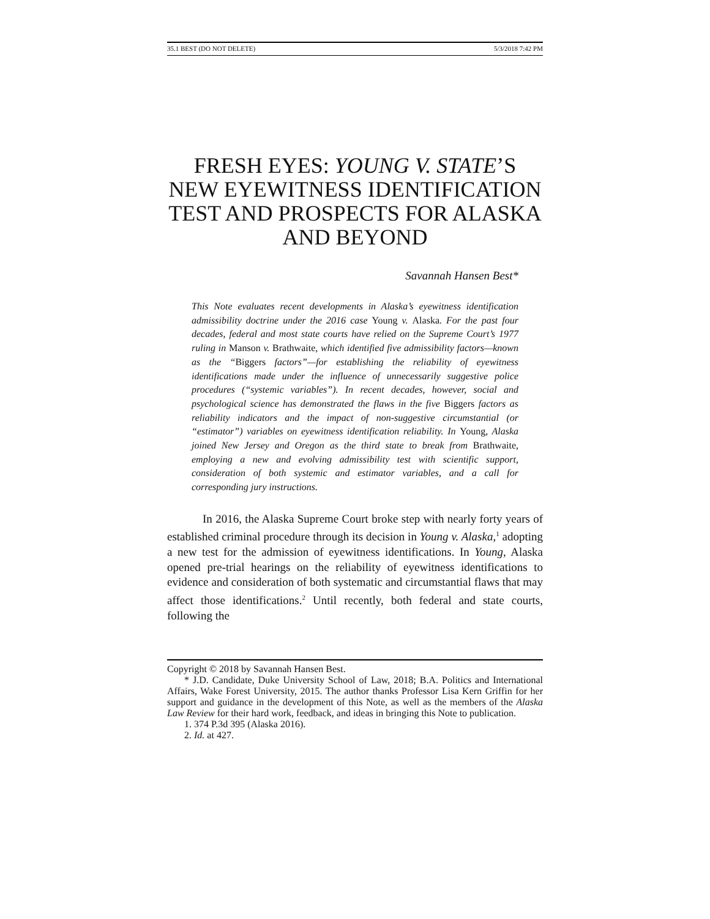35.1 BEST (DO NOT DELETE) 5/3/2018 7:42 PM
FRESH EYES: YOUNG V. STATE’S NEW EYEWITNESS IDENTIFICATION TEST AND PROSPECTS FOR ALASKA AND BEYOND
Savannah Hansen Best*
This Note evaluates recent developments in Alaska’s eyewitness identification admissibility doctrine under the 2016 case Young v. Alaska. For the past four decades, federal and most state courts have relied on the Supreme Court’s 1977 ruling in Manson v. Brathwaite, which identified five admissibility factors—known as the “Biggers factors”—for establishing the reliability of eyewitness identifications made under the influence of unnecessarily suggestive police procedures (“systemic variables”). In recent decades, however, social and psychological science has demonstrated the flaws in the five Biggers factors as reliability indicators and the impact of non-suggestive circumstantial (or “estimator”) variables on eyewitness identification reliability. In Young, Alaska joined New Jersey and Oregon as the third state to break from Brathwaite, employing a new and evolving admissibility test with scientific support, consideration of both systemic and estimator variables, and a call for corresponding jury instructions.
In 2016, the Alaska Supreme Court broke step with nearly forty years of established criminal procedure through its decision in Young v. Alaska,<sup>1</sup> adopting a new test for the admission of eyewitness identifications. In Young, Alaska opened pre-trial hearings on the reliability of eyewitness identifications to evidence and consideration of both systematic and circumstantial flaws that may affect those identifications.<sup>2</sup> Until recently, both federal and state courts, following the
Copyright © 2018 by Savannah Hansen Best.
* J.D. Candidate, Duke University School of Law, 2018; B.A. Politics and International Affairs, Wake Forest University, 2015. The author thanks Professor Lisa Kern Griffin for her support and guidance in the development of this Note, as well as the members of the Alaska Law Review for their hard work, feedback, and ideas in bringing this Note to publication.
1. 374 P.3d 395 (Alaska 2016).
2. Id. at 427.